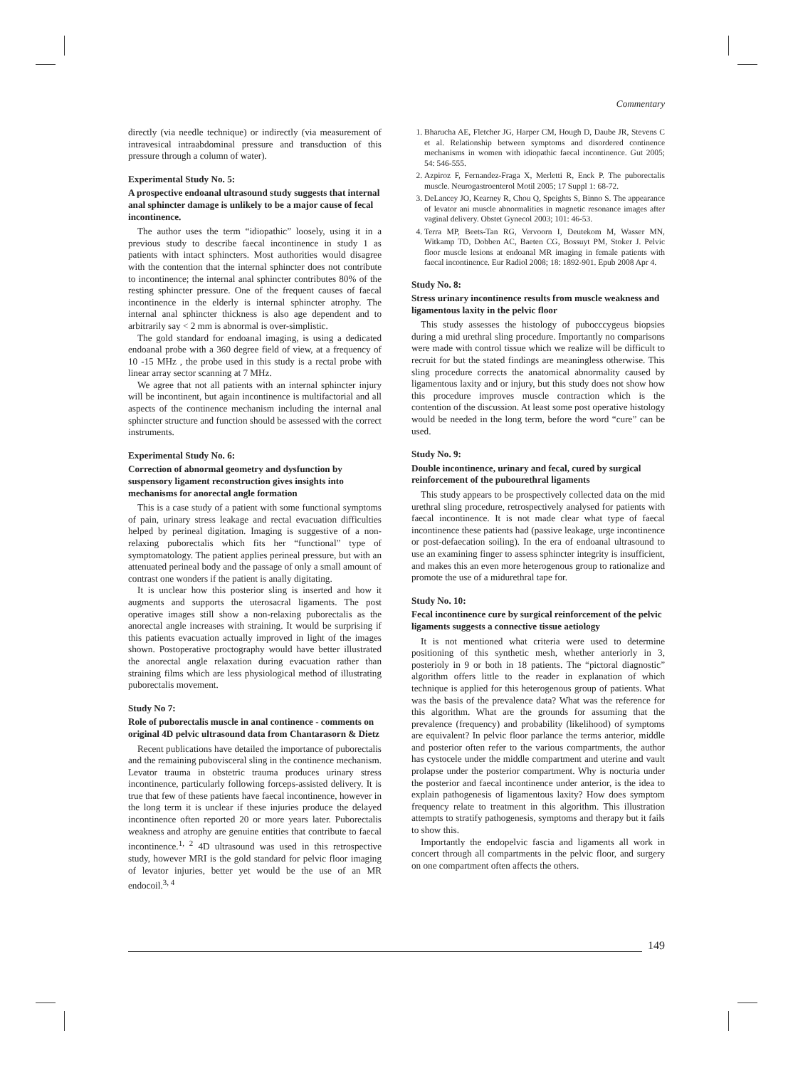Commentary
directly (via needle technique) or indirectly (via measurement of intravesical intraabdominal pressure and transduction of this pressure through a column of water).
Experimental Study No. 5:
A prospective endoanal ultrasound study suggests that internal anal sphincter damage is unlikely to be a major cause of fecal incontinence.
The author uses the term “idiopathic” loosely, using it in a previous study to describe faecal incontinence in study 1 as patients with intact sphincters. Most authorities would disagree with the contention that the internal sphincter does not contribute to incontinence; the internal anal sphincter contributes 80% of the resting sphincter pressure. One of the frequent causes of faecal incontinence in the elderly is internal sphincter atrophy. The internal anal sphincter thickness is also age dependent and to arbitrarily say < 2 mm is abnormal is over-simplistic.
The gold standard for endoanal imaging, is using a dedicated endoanal probe with a 360 degree field of view, at a frequency of 10 -15 MHz , the probe used in this study is a rectal probe with linear array sector scanning at 7 MHz.
We agree that not all patients with an internal sphincter injury will be incontinent, but again incontinence is multifactorial and all aspects of the continence mechanism including the internal anal sphincter structure and function should be assessed with the correct instruments.
Experimental Study No. 6:
Correction of abnormal geometry and dysfunction by suspensory ligament reconstruction gives insights into mechanisms for anorectal angle formation
This is a case study of a patient with some functional symptoms of pain, urinary stress leakage and rectal evacuation difficulties helped by perineal digitation. Imaging is suggestive of a non-relaxing puborectalis which fits her “functional” type of symptomatology. The patient applies perineal pressure, but with an attenuated perineal body and the passage of only a small amount of contrast one wonders if the patient is anally digitating.
It is unclear how this posterior sling is inserted and how it augments and supports the uterosacral ligaments. The post operative images still show a non-relaxing puborectalis as the anorectal angle increases with straining. It would be surprising if this patients evacuation actually improved in light of the images shown. Postoperative proctography would have better illustrated the anorectal angle relaxation during evacuation rather than straining films which are less physiological method of illustrating puborectalis movement.
Study No 7:
Role of puborectalis muscle in anal continence - comments on original 4D pelvic ultrasound data from Chantarasorn & Dietz
Recent publications have detailed the importance of puborectalis and the remaining pubovisceral sling in the continence mechanism. Levator trauma in obstetric trauma produces urinary stress incontinence, particularly following forceps-assisted delivery. It is true that few of these patients have faecal incontinence, however in the long term it is unclear if these injuries produce the delayed incontinence often reported 20 or more years later. Puborectalis weakness and atrophy are genuine entities that contribute to faecal incontinence.<sup>1, 2</sup> 4D ultrasound was used in this retrospective study, however MRI is the gold standard for pelvic floor imaging of levator injuries, better yet would be the use of an MR endocoil.<sup>3, 4</sup>
1. Bharucha AE, Fletcher JG, Harper CM, Hough D, Daube JR, Stevens C et al. Relationship between symptoms and disordered continence mechanisms in women with idiopathic faecal incontinence. Gut 2005; 54: 546-555.
2. Azpiroz F, Fernandez-Fraga X, Merletti R, Enck P. The puborectalis muscle. Neurogastroenterol Motil 2005; 17 Suppl 1: 68-72.
3. DeLancey JO, Kearney R, Chou Q, Speights S, Binno S. The appearance of levator ani muscle abnormalities in magnetic resonance images after vaginal delivery. Obstet Gynecol 2003; 101: 46-53.
4. Terra MP, Beets-Tan RG, Vervoorn I, Deutekom M, Wasser MN, Witkamp TD, Dobben AC, Baeten CG, Bossuyt PM, Stoker J. Pelvic floor muscle lesions at endoanal MR imaging in female patients with faecal incontinence. Eur Radiol 2008; 18: 1892-901. Epub 2008 Apr 4.
Study No. 8:
Stress urinary incontinence results from muscle weakness and ligamentous laxity in the pelvic floor
This study assesses the histology of pubocccygeus biopsies during a mid urethral sling procedure. Importantly no comparisons were made with control tissue which we realize will be difficult to recruit for but the stated findings are meaningless otherwise. This sling procedure corrects the anatomical abnormality caused by ligamentous laxity and or injury, but this study does not show how this procedure improves muscle contraction which is the contention of the discussion. At least some post operative histology would be needed in the long term, before the word “cure” can be used.
Study No. 9:
Double incontinence, urinary and fecal, cured by surgical reinforcement of the pubourethral ligaments
This study appears to be prospectively collected data on the mid urethral sling procedure, retrospectively analysed for patients with faecal incontinence. It is not made clear what type of faecal incontinence these patients had (passive leakage, urge incontinence or post-defaecation soiling). In the era of endoanal ultrasound to use an examining finger to assess sphincter integrity is insufficient, and makes this an even more heterogenous group to rationalize and promote the use of a midurethral tape for.
Study No. 10:
Fecal incontinence cure by surgical reinforcement of the pelvic ligaments suggests a connective tissue aetiology
It is not mentioned what criteria were used to determine positioning of this synthetic mesh, whether anteriorly in 3, posterioly in 9 or both in 18 patients. The “pictoral diagnostic” algorithm offers little to the reader in explanation of which technique is applied for this heterogenous group of patients. What was the basis of the prevalence data? What was the reference for this algorithm. What are the grounds for assuming that the prevalence (frequency) and probability (likelihood) of symptoms are equivalent? In pelvic floor parlance the terms anterior, middle and posterior often refer to the various compartments, the author has cystocele under the middle compartment and uterine and vault prolapse under the posterior compartment. Why is nocturia under the posterior and faecal incontinence under anterior, is the idea to explain pathogenesis of ligamentous laxity? How does symptom frequency relate to treatment in this algorithm. This illustration attempts to stratify pathogenesis, symptoms and therapy but it fails to show this.
Importantly the endopelvic fascia and ligaments all work in concert through all compartments in the pelvic floor, and surgery on one compartment often affects the others.
149